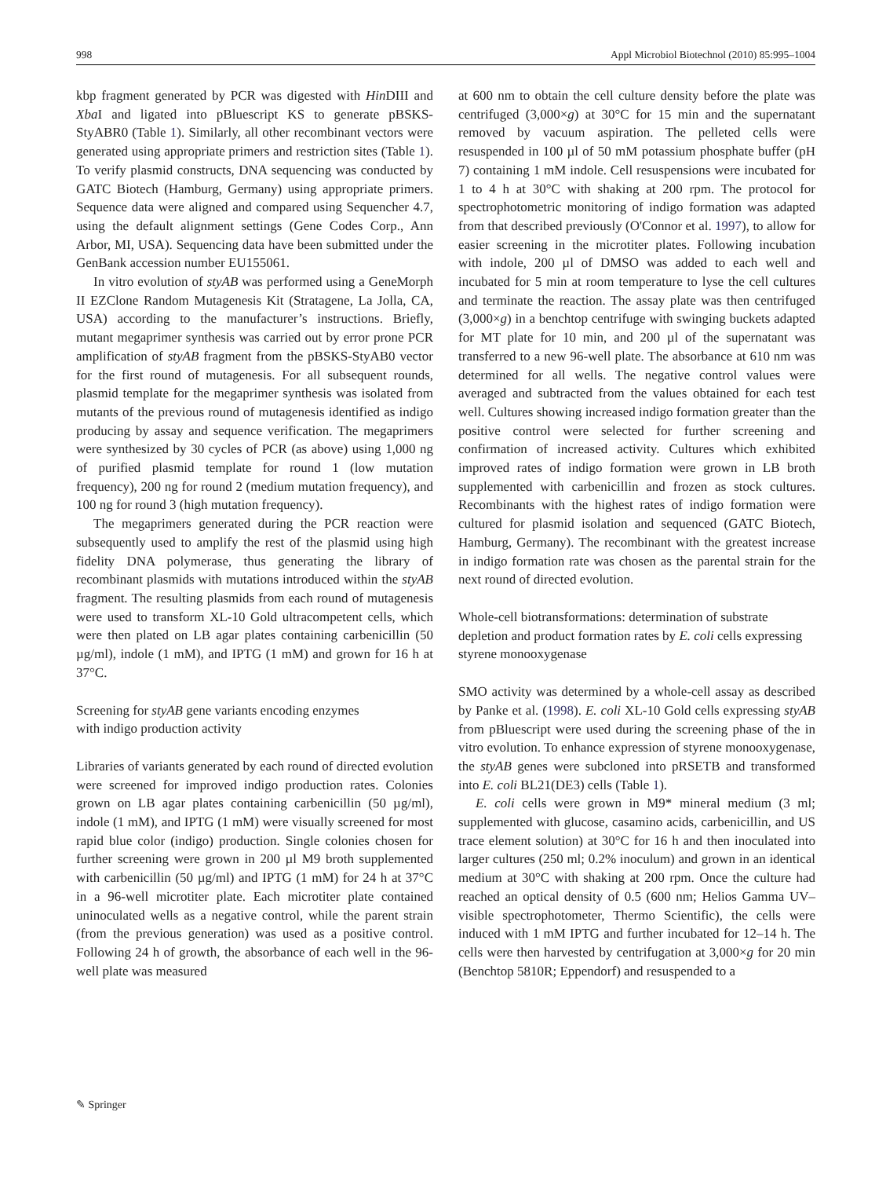998 Appl Microbiol Biotechnol (2010) 85:995–1004
kbp fragment generated by PCR was digested with Hin DIII and Xba I and ligated into pBluescript KS to generate pBSKS-StyABR0 (Table 1). Similarly, all other recombinant vectors were generated using appropriate primers and restriction sites (Table 1). To verify plasmid constructs, DNA sequencing was conducted by GATC Biotech (Hamburg, Germany) using appropriate primers. Sequence data were aligned and compared using Sequencher 4.7, using the default alignment settings (Gene Codes Corp., Ann Arbor, MI, USA). Sequencing data have been submitted under the GenBank accession number EU155061.
In vitro evolution of styAB was performed using a GeneMorph II EZClone Random Mutagenesis Kit (Stratagene, La Jolla, CA, USA) according to the manufacturer’s instructions. Briefly, mutant megaprimer synthesis was carried out by error prone PCR amplification of styAB fragment from the pBSKS-StyAB0 vector for the first round of mutagenesis. For all subsequent rounds, plasmid template for the megaprimer synthesis was isolated from mutants of the previous round of mutagenesis identified as indigo producing by assay and sequence verification. The megaprimers were synthesized by 30 cycles of PCR (as above) using 1,000 ng of purified plasmid template for round 1 (low mutation frequency), 200 ng for round 2 (medium mutation frequency), and 100 ng for round 3 (high mutation frequency).
The megaprimers generated during the PCR reaction were subsequently used to amplify the rest of the plasmid using high fidelity DNA polymerase, thus generating the library of recombinant plasmids with mutations introduced within the styAB fragment. The resulting plasmids from each round of mutagenesis were used to transform XL-10 Gold ultracompetent cells, which were then plated on LB agar plates containing carbenicillin (50 µg/ml), indole (1 mM), and IPTG (1 mM) and grown for 16 h at 37°C.
Screening for styAB gene variants encoding enzymes
with indigo production activity
Libraries of variants generated by each round of directed evolution were screened for improved indigo production rates. Colonies grown on LB agar plates containing carbenicillin (50 µg/ml), indole (1 mM), and IPTG (1 mM) were visually screened for most rapid blue color (indigo) production. Single colonies chosen for further screening were grown in 200 µl M9 broth supplemented with carbenicillin (50 µg/ml) and IPTG (1 mM) for 24 h at 37°C in a 96-well microtiter plate. Each microtiter plate contained uninoculated wells as a negative control, while the parent strain (from the previous generation) was used as a positive control. Following 24 h of growth, the absorbance of each well in the 96-well plate was measured
at 600 nm to obtain the cell culture density before the plate was centrifuged (3,000×g) at 30°C for 15 min and the supernatant removed by vacuum aspiration. The pelleted cells were resuspended in 100 µl of 50 mM potassium phosphate buffer (pH 7) containing 1 mM indole. Cell resuspensions were incubated for 1 to 4 h at 30°C with shaking at 200 rpm. The protocol for spectrophotometric monitoring of indigo formation was adapted from that described previously (O'Connor et al. 1997), to allow for easier screening in the microtiter plates. Following incubation with indole, 200 µl of DMSO was added to each well and incubated for 5 min at room temperature to lyse the cell cultures and terminate the reaction. The assay plate was then centrifuged (3,000×g) in a benchtop centrifuge with swinging buckets adapted for MT plate for 10 min, and 200 µl of the supernatant was transferred to a new 96-well plate. The absorbance at 610 nm was determined for all wells. The negative control values were averaged and subtracted from the values obtained for each test well. Cultures showing increased indigo formation greater than the positive control were selected for further screening and confirmation of increased activity. Cultures which exhibited improved rates of indigo formation were grown in LB broth supplemented with carbenicillin and frozen as stock cultures. Recombinants with the highest rates of indigo formation were cultured for plasmid isolation and sequenced (GATC Biotech, Hamburg, Germany). The recombinant with the greatest increase in indigo formation rate was chosen as the parental strain for the next round of directed evolution.
Whole-cell biotransformations: determination of substrate depletion and product formation rates by E. coli cells expressing styrene monooxygenase
SMO activity was determined by a whole-cell assay as described by Panke et al. (1998). E. coli XL-10 Gold cells expressing styAB from pBluescript were used during the screening phase of the in vitro evolution. To enhance expression of styrene monooxygenase, the styAB genes were subcloned into pRSETB and transformed into E. coli BL21(DE3) cells (Table 1).
E. coli cells were grown in M9* mineral medium (3 ml; supplemented with glucose, casamino acids, carbenicillin, and US trace element solution) at 30°C for 16 h and then inoculated into larger cultures (250 ml; 0.2% inoculum) and grown in an identical medium at 30°C with shaking at 200 rpm. Once the culture had reached an optical density of 0.5 (600 nm; Helios Gamma UV–visible spectrophotometer, Thermo Scientific), the cells were induced with 1 mM IPTG and further incubated for 12–14 h. The cells were then harvested by centrifugation at 3,000×g for 20 min (Benchtop 5810R; Eppendorf) and resuspended to a
✎ Springer